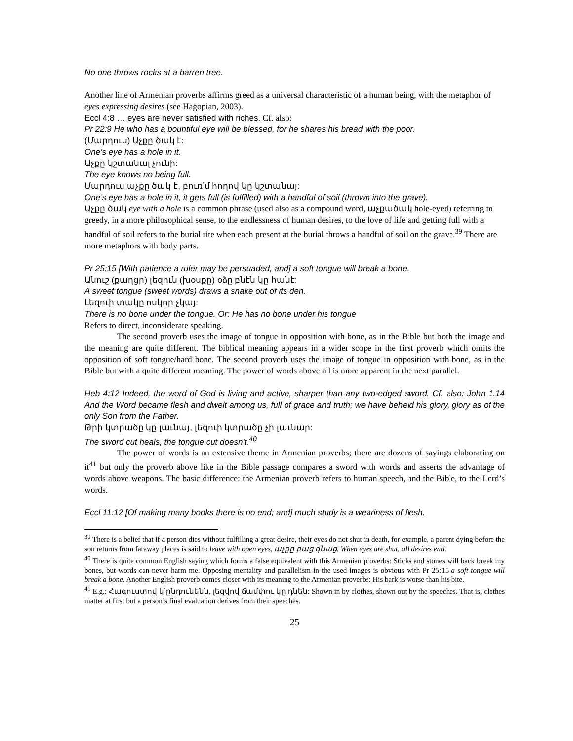No one throws rocks at a barren tree.
Another line of Armenian proverbs affirms greed as a universal characteristic of a human being, with the metaphor of eyes expressing desires (see Hagopian, 2003).
Eccl 4:8 … eyes are never satisfied with riches. Cf. also:
Pr 22:9 He who has a bountiful eye will be blessed, for he shares his bread with the poor.
(Մարդուս) Աչքը ծակ է:
One’s eye has a hole in it.
Աչքը կշտանալ չունի:
The eye knows no being full.
Մարդուս աչքը ծակ է, բուռ՛մ հողով կը կշտանայ:
One’s eye has a hole in it, it gets full (is fulfilled) with a handful of soil (thrown into the grave).
Աչքը ծակ eye with a hole is a common phrase (used also as a compound word, աչքածակ hole-eyed) referring to greedy, in a more philosophical sense, to the endlessness of human desires, to the love of life and getting full with a handful of soil refers to the burial rite when each present at the burial throws a handful of soil on the grave.<sup>39</sup> There are more metaphors with body parts.
Pr 25:15 [With patience a ruler may be persuaded, and] a soft tongue will break a bone.
Անուշ (քաղցր) լեզուն (խօսքը) օձը բնէն կը հանէ:
A sweet tongue (sweet words) draws a snake out of its den.
Լեզուի տակը ոսկոր չկայ:
There is no bone under the tongue. Or: He has no bone under his tongue
Refers to direct, inconsiderate speaking.
The second proverb uses the image of tongue in opposition with bone, as in the Bible but both the image and the meaning are quite different. The biblical meaning appears in a wider scope in the first proverb which omits the opposition of soft tongue/hard bone. The second proverb uses the image of tongue in opposition with bone, as in the Bible but with a quite different meaning. The power of words above all is more apparent in the next parallel.
Heb 4:12 Indeed, the word of God is living and active, sharper than any two-edged sword. Cf. also: John 1.14 And the Word became flesh and dwelt among us, full of grace and truth; we have beheld his glory, glory as of the only Son from the Father.
Թրի կտրածը կը լաւնայ, լեզուի կտրածը չի լաւնար:
The sword cut heals, the tongue cut doesn't.<sup>40</sup>
The power of words is an extensive theme in Armenian proverbs; there are dozens of sayings elaborating on it<sup>41</sup> but only the proverb above like in the Bible passage compares a sword with words and asserts the advantage of words above weapons. The basic difference: the Armenian proverb refers to human speech, and the Bible, to the Lord’s words.
Eccl 11:12 [Of making many books there is no end; and] much study is a weariness of flesh.
<sup>39</sup> There is a belief that if a person dies without fulfilling a great desire, their eyes do not shut in death, for example, a parent dying before the son returns from faraway places is said to leave with open eyes, աչքը բաց գնաց. When eyes are shut, all desires end.
<sup>40</sup> There is quite common English saying which forms a false equivalent with this Armenian proverbs: Sticks and stones will back break my bones, but words can never harm me. Opposing mentality and parallelism in the used images is obvious with Pr 25:15 a soft tongue will break a bone. Another English proverb comes closer with its meaning to the Armenian proverbs: His bark is worse than his bite.
<sup>41</sup> E.g.: Հագուստով կ՛ընդունենն, լեզվով ճամփու կը դնեն: Shown in by clothes, shown out by the speeches. That is, clothes matter at first but a person’s final evaluation derives from their speeches.
25